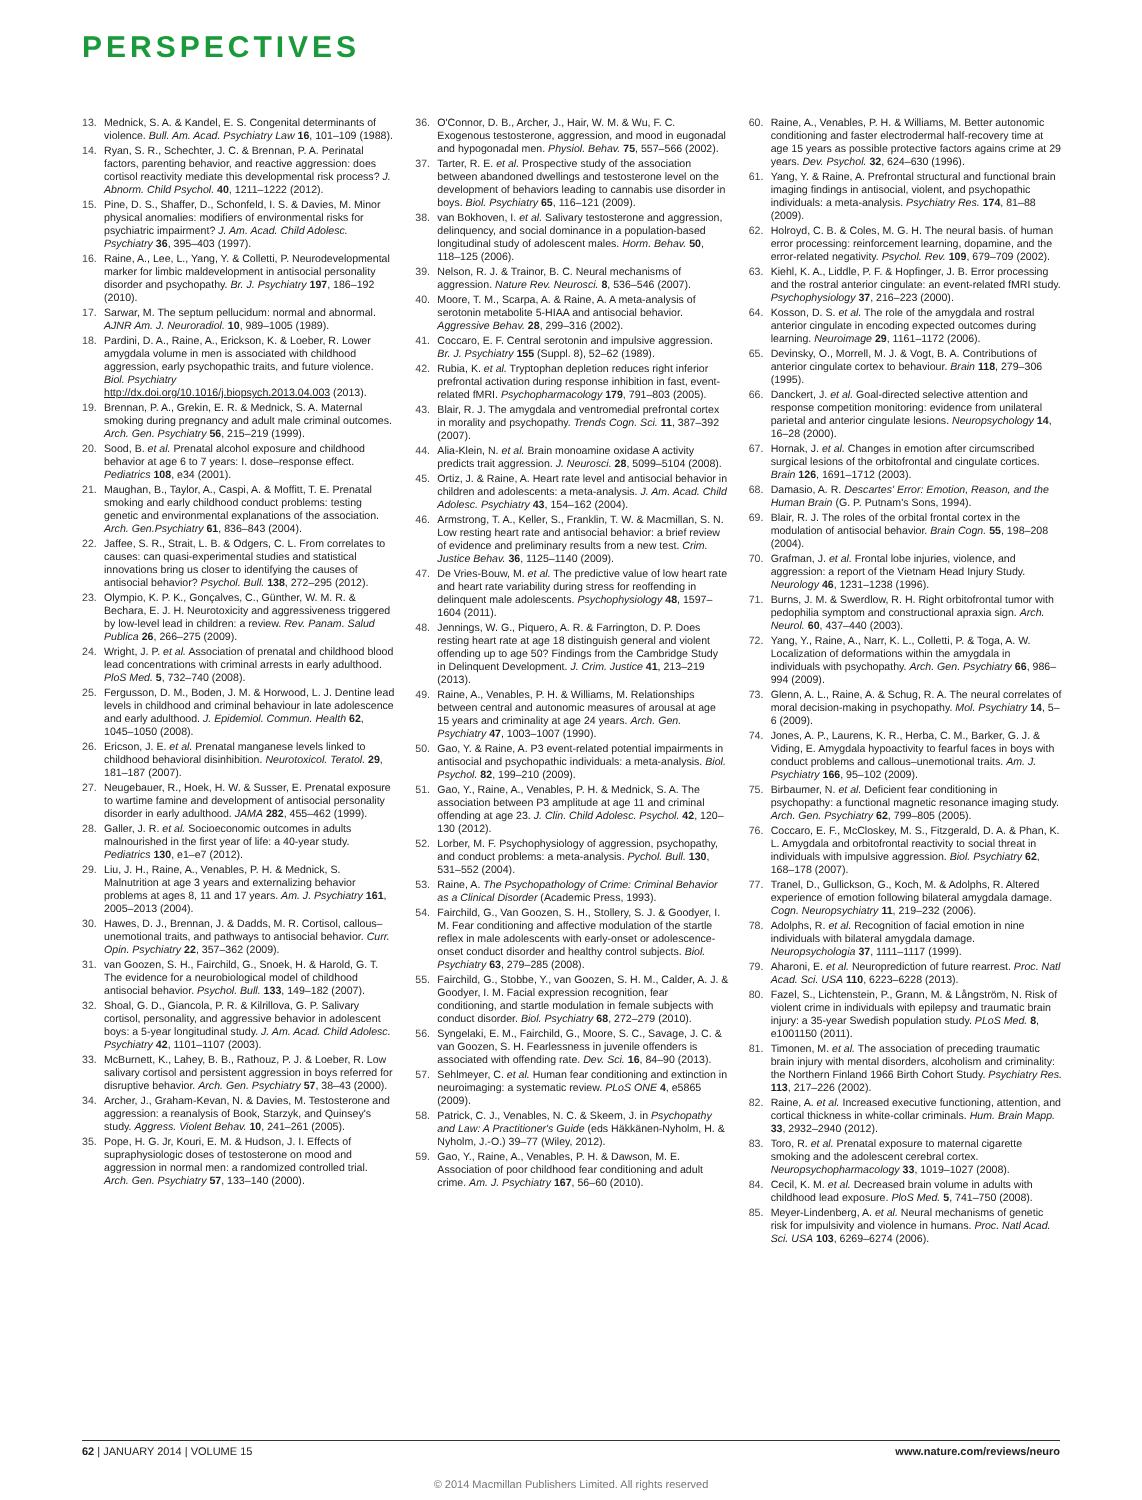PERSPECTIVES
13. Mednick, S. A. & Kandel, E. S. Congenital determinants of violence. Bull. Am. Acad. Psychiatry Law 16, 101–109 (1988).
14. Ryan, S. R., Schechter, J. C. & Brennan, P. A. Perinatal factors, parenting behavior, and reactive aggression: does cortisol reactivity mediate this developmental risk process? J. Abnorm. Child Psychol. 40, 1211–1222 (2012).
15. Pine, D. S., Shaffer, D., Schonfeld, I. S. & Davies, M. Minor physical anomalies: modifiers of environmental risks for psychiatric impairment? J. Am. Acad. Child Adolesc. Psychiatry 36, 395–403 (1997).
16. Raine, A., Lee, L., Yang, Y. & Colletti, P. Neurodevelopmental marker for limbic maldevelopment in antisocial personality disorder and psychopathy. Br. J. Psychiatry 197, 186–192 (2010).
17. Sarwar, M. The septum pellucidum: normal and abnormal. AJNR Am. J. Neuroradiol. 10, 989–1005 (1989).
18. Pardini, D. A., Raine, A., Erickson, K. & Loeber, R. Lower amygdala volume in men is associated with childhood aggression, early psychopathic traits, and future violence. Biol. Psychiatry http://dx.doi.org/10.1016/j.biopsych.2013.04.003 (2013).
19. Brennan, P. A., Grekin, E. R. & Mednick, S. A. Maternal smoking during pregnancy and adult male criminal outcomes. Arch. Gen. Psychiatry 56, 215–219 (1999).
20. Sood, B. et al. Prenatal alcohol exposure and childhood behavior at age 6 to 7 years: I. dose–response effect. Pediatrics 108, e34 (2001).
21. Maughan, B., Taylor, A., Caspi, A. & Moffitt, T. E. Prenatal smoking and early childhood conduct problems: testing genetic and environmental explanations of the association. Arch. Gen.Psychiatry 61, 836–843 (2004).
22. Jaffee, S. R., Strait, L. B. & Odgers, C. L. From correlates to causes: can quasi-experimental studies and statistical innovations bring us closer to identifying the causes of antisocial behavior? Psychol. Bull. 138, 272–295 (2012).
23. Olympio, K. P. K., Gonçalves, C., Günther, W. M. R. & Bechara, E. J. H. Neurotoxicity and aggressiveness triggered by low-level lead in children: a review. Rev. Panam. Salud Publica 26, 266–275 (2009).
24. Wright, J. P. et al. Association of prenatal and childhood blood lead concentrations with criminal arrests in early adulthood. PloS Med. 5, 732–740 (2008).
25. Fergusson, D. M., Boden, J. M. & Horwood, L. J. Dentine lead levels in childhood and criminal behaviour in late adolescence and early adulthood. J. Epidemiol. Commun. Health 62, 1045–1050 (2008).
26. Ericson, J. E. et al. Prenatal manganese levels linked to childhood behavioral disinhibition. Neurotoxicol. Teratol. 29, 181–187 (2007).
27. Neugebauer, R., Hoek, H. W. & Susser, E. Prenatal exposure to wartime famine and development of antisocial personality disorder in early adulthood. JAMA 282, 455–462 (1999).
28. Galler, J. R. et al. Socioeconomic outcomes in adults malnourished in the first year of life: a 40-year study. Pediatrics 130, e1–e7 (2012).
29. Liu, J. H., Raine, A., Venables, P. H. & Mednick, S. Malnutrition at age 3 years and externalizing behavior problems at ages 8, 11 and 17 years. Am. J. Psychiatry 161, 2005–2013 (2004).
30. Hawes, D. J., Brennan, J. & Dadds, M. R. Cortisol, callous–unemotional traits, and pathways to antisocial behavior. Curr. Opin. Psychiatry 22, 357–362 (2009).
31. van Goozen, S. H., Fairchild, G., Snoek, H. & Harold, G. T. The evidence for a neurobiological model of childhood antisocial behavior. Psychol. Bull. 133, 149–182 (2007).
32. Shoal, G. D., Giancola, P. R. & Kilrillova, G. P. Salivary cortisol, personality, and aggressive behavior in adolescent boys: a 5-year longitudinal study. J. Am. Acad. Child Adolesc. Psychiatry 42, 1101–1107 (2003).
33. McBurnett, K., Lahey, B. B., Rathouz, P. J. & Loeber, R. Low salivary cortisol and persistent aggression in boys referred for disruptive behavior. Arch. Gen. Psychiatry 57, 38–43 (2000).
34. Archer, J., Graham-Kevan, N. & Davies, M. Testosterone and aggression: a reanalysis of Book, Starzyk, and Quinsey's study. Aggress. Violent Behav. 10, 241–261 (2005).
35. Pope, H. G. Jr, Kouri, E. M. & Hudson, J. I. Effects of supraphysiologic doses of testosterone on mood and aggression in normal men: a randomized controlled trial. Arch. Gen. Psychiatry 57, 133–140 (2000).
36. O'Connor, D. B., Archer, J., Hair, W. M. & Wu, F. C. Exogenous testosterone, aggression, and mood in eugonadal and hypogonadal men. Physiol. Behav. 75, 557–566 (2002).
37. Tarter, R. E. et al. Prospective study of the association between abandoned dwellings and testosterone level on the development of behaviors leading to cannabis use disorder in boys. Biol. Psychiatry 65, 116–121 (2009).
38. van Bokhoven, I. et al. Salivary testosterone and aggression, delinquency, and social dominance in a population-based longitudinal study of adolescent males. Horm. Behav. 50, 118–125 (2006).
39. Nelson, R. J. & Trainor, B. C. Neural mechanisms of aggression. Nature Rev. Neurosci. 8, 536–546 (2007).
40. Moore, T. M., Scarpa, A. & Raine, A. A meta-analysis of serotonin metabolite 5-HIAA and antisocial behavior. Aggressive Behav. 28, 299–316 (2002).
41. Coccaro, E. F. Central serotonin and impulsive aggression. Br. J. Psychiatry 155 (Suppl. 8), 52–62 (1989).
42. Rubia, K. et al. Tryptophan depletion reduces right inferior prefrontal activation during response inhibition in fast, event-related fMRI. Psychopharmacology 179, 791–803 (2005).
43. Blair, R. J. The amygdala and ventromedial prefrontal cortex in morality and psychopathy. Trends Cogn. Sci. 11, 387–392 (2007).
44. Alia-Klein, N. et al. Brain monoamine oxidase A activity predicts trait aggression. J. Neurosci. 28, 5099–5104 (2008).
45. Ortiz, J. & Raine, A. Heart rate level and antisocial behavior in children and adolescents: a meta-analysis. J. Am. Acad. Child Adolesc. Psychiatry 43, 154–162 (2004).
46. Armstrong, T. A., Keller, S., Franklin, T. W. & Macmillan, S. N. Low resting heart rate and antisocial behavior: a brief review of evidence and preliminary results from a new test. Crim. Justice Behav. 36, 1125–1140 (2009).
47. De Vries-Bouw, M. et al. The predictive value of low heart rate and heart rate variability during stress for reoffending in delinquent male adolescents. Psychophysiology 48, 1597–1604 (2011).
48. Jennings, W. G., Piquero, A. R. & Farrington, D. P. Does resting heart rate at age 18 distinguish general and violent offending up to age 50? Findings from the Cambridge Study in Delinquent Development. J. Crim. Justice 41, 213–219 (2013).
49. Raine, A., Venables, P. H. & Williams, M. Relationships between central and autonomic measures of arousal at age 15 years and criminality at age 24 years. Arch. Gen. Psychiatry 47, 1003–1007 (1990).
50. Gao, Y. & Raine, A. P3 event-related potential impairments in antisocial and psychopathic individuals: a meta-analysis. Biol. Psychol. 82, 199–210 (2009).
51. Gao, Y., Raine, A., Venables, P. H. & Mednick, S. A. The association between P3 amplitude at age 11 and criminal offending at age 23. J. Clin. Child Adolesc. Psychol. 42, 120–130 (2012).
52. Lorber, M. F. Psychophysiology of aggression, psychopathy, and conduct problems: a meta-analysis. Pychol. Bull. 130, 531–552 (2004).
53. Raine, A. The Psychopathology of Crime: Criminal Behavior as a Clinical Disorder (Academic Press, 1993).
54. Fairchild, G., Van Goozen, S. H., Stollery, S. J. & Goodyer, I. M. Fear conditioning and affective modulation of the startle reflex in male adolescents with early-onset or adolescence-onset conduct disorder and healthy control subjects. Biol. Psychiatry 63, 279–285 (2008).
55. Fairchild, G., Stobbe, Y., van Goozen, S. H. M., Calder, A. J. & Goodyer, I. M. Facial expression recognition, fear conditioning, and startle modulation in female subjects with conduct disorder. Biol. Psychiatry 68, 272–279 (2010).
56. Syngelaki, E. M., Fairchild, G., Moore, S. C., Savage, J. C. & van Goozen, S. H. Fearlessness in juvenile offenders is associated with offending rate. Dev. Sci. 16, 84–90 (2013).
57. Sehlmeyer, C. et al. Human fear conditioning and extinction in neuroimaging: a systematic review. PLoS ONE 4, e5865 (2009).
58. Patrick, C. J., Venables, N. C. & Skeem, J. in Psychopathy and Law: A Practitioner's Guide (eds Häkkänen-Nyholm, H. & Nyholm, J.-O.) 39–77 (Wiley, 2012).
59. Gao, Y., Raine, A., Venables, P. H. & Dawson, M. E. Association of poor childhood fear conditioning and adult crime. Am. J. Psychiatry 167, 56–60 (2010).
60. Raine, A., Venables, P. H. & Williams, M. Better autonomic conditioning and faster electrodermal half-recovery time at age 15 years as possible protective factors agains crime at 29 years. Dev. Psychol. 32, 624–630 (1996).
61. Yang, Y. & Raine, A. Prefrontal structural and functional brain imaging findings in antisocial, violent, and psychopathic individuals: a meta-analysis. Psychiatry Res. 174, 81–88 (2009).
62. Holroyd, C. B. & Coles, M. G. H. The neural basis. of human error processing: reinforcement learning, dopamine, and the error-related negativity. Psychol. Rev. 109, 679–709 (2002).
63. Kiehl, K. A., Liddle, P. F. & Hopfinger, J. B. Error processing and the rostral anterior cingulate: an event-related fMRI study. Psychophysiology 37, 216–223 (2000).
64. Kosson, D. S. et al. The role of the amygdala and rostral anterior cingulate in encoding expected outcomes during learning. Neuroimage 29, 1161–1172 (2006).
65. Devinsky, O., Morrell, M. J. & Vogt, B. A. Contributions of anterior cingulate cortex to behaviour. Brain 118, 279–306 (1995).
66. Danckert, J. et al. Goal-directed selective attention and response competition monitoring: evidence from unilateral parietal and anterior cingulate lesions. Neuropsychology 14, 16–28 (2000).
67. Hornak, J. et al. Changes in emotion after circumscribed surgical lesions of the orbitofrontal and cingulate cortices. Brain 126, 1691–1712 (2003).
68. Damasio, A. R. Descartes' Error: Emotion, Reason, and the Human Brain (G. P. Putnam's Sons, 1994).
69. Blair, R. J. The roles of the orbital frontal cortex in the modulation of antisocial behavior. Brain Cogn. 55, 198–208 (2004).
70. Grafman, J. et al. Frontal lobe injuries, violence, and aggression: a report of the Vietnam Head Injury Study. Neurology 46, 1231–1238 (1996).
71. Burns, J. M. & Swerdlow, R. H. Right orbitofrontal tumor with pedophilia symptom and constructional apraxia sign. Arch. Neurol. 60, 437–440 (2003).
72. Yang, Y., Raine, A., Narr, K. L., Colletti, P. & Toga, A. W. Localization of deformations within the amygdala in individuals with psychopathy. Arch. Gen. Psychiatry 66, 986–994 (2009).
73. Glenn, A. L., Raine, A. & Schug, R. A. The neural correlates of moral decision-making in psychopathy. Mol. Psychiatry 14, 5–6 (2009).
74. Jones, A. P., Laurens, K. R., Herba, C. M., Barker, G. J. & Viding, E. Amygdala hypoactivity to fearful faces in boys with conduct problems and callous–unemotional traits. Am. J. Psychiatry 166, 95–102 (2009).
75. Birbaumer, N. et al. Deficient fear conditioning in psychopathy: a functional magnetic resonance imaging study. Arch. Gen. Psychiatry 62, 799–805 (2005).
76. Coccaro, E. F., McCloskey, M. S., Fitzgerald, D. A. & Phan, K. L. Amygdala and orbitofrontal reactivity to social threat in individuals with impulsive aggression. Biol. Psychiatry 62, 168–178 (2007).
77. Tranel, D., Gullickson, G., Koch, M. & Adolphs, R. Altered experience of emotion following bilateral amygdala damage. Cogn. Neuropsychiatry 11, 219–232 (2006).
78. Adolphs, R. et al. Recognition of facial emotion in nine individuals with bilateral amygdala damage. Neuropsychologia 37, 1111–1117 (1999).
79. Aharoni, E. et al. Neuroprediction of future rearrest. Proc. Natl Acad. Sci. USA 110, 6223–6228 (2013).
80. Fazel, S., Lichtenstein, P., Grann, M. & Långström, N. Risk of violent crime in individuals with epilepsy and traumatic brain injury: a 35-year Swedish population study. PLoS Med. 8, e1001150 (2011).
81. Timonen, M. et al. The association of preceding traumatic brain injury with mental disorders, alcoholism and criminality: the Northern Finland 1966 Birth Cohort Study. Psychiatry Res. 113, 217–226 (2002).
82. Raine, A. et al. Increased executive functioning, attention, and cortical thickness in white-collar criminals. Hum. Brain Mapp. 33, 2932–2940 (2012).
83. Toro, R. et al. Prenatal exposure to maternal cigarette smoking and the adolescent cerebral cortex. Neuropsychopharmacology 33, 1019–1027 (2008).
84. Cecil, K. M. et al. Decreased brain volume in adults with childhood lead exposure. PloS Med. 5, 741–750 (2008).
85. Meyer-Lindenberg, A. et al. Neural mechanisms of genetic risk for impulsivity and violence in humans. Proc. Natl Acad. Sci. USA 103, 6269–6274 (2006).
62 | JANUARY 2014 | VOLUME 15 www.nature.com/reviews/neuro
© 2014 Macmillan Publishers Limited. All rights reserved